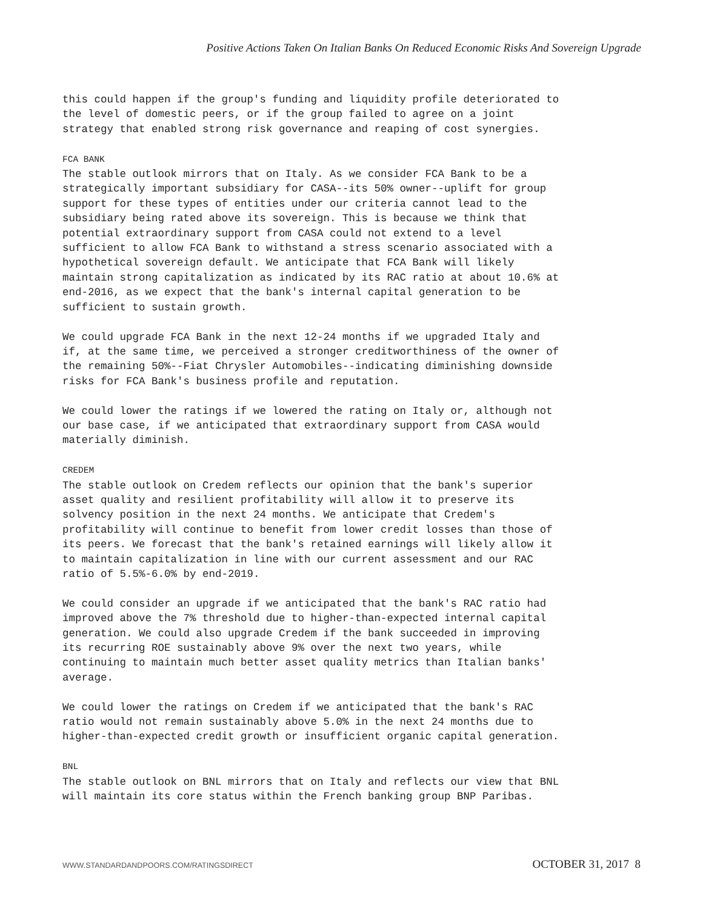Positive Actions Taken On Italian Banks On Reduced Economic Risks And Sovereign Upgrade
this could happen if the group's funding and liquidity profile deteriorated to the level of domestic peers, or if the group failed to agree on a joint strategy that enabled strong risk governance and reaping of cost synergies. FCA BANK The stable outlook mirrors that on Italy. As we consider FCA Bank to be a strategically important subsidiary for CASA--its 50% owner--uplift for group support for these types of entities under our criteria cannot lead to the subsidiary being rated above its sovereign. This is because we think that potential extraordinary support from CASA could not extend to a level sufficient to allow FCA Bank to withstand a stress scenario associated with a hypothetical sovereign default. We anticipate that FCA Bank will likely maintain strong capitalization as indicated by its RAC ratio at about 10.6% at end-2016, as we expect that the bank's internal capital generation to be sufficient to sustain growth. We could upgrade FCA Bank in the next 12-24 months if we upgraded Italy and if, at the same time, we perceived a stronger creditworthiness of the owner of the remaining 50%--Fiat Chrysler Automobiles--indicating diminishing downside risks for FCA Bank's business profile and reputation. We could lower the ratings if we lowered the rating on Italy or, although not our base case, if we anticipated that extraordinary support from CASA would materially diminish. CREDEM The stable outlook on Credem reflects our opinion that the bank's superior asset quality and resilient profitability will allow it to preserve its solvency position in the next 24 months. We anticipate that Credem's profitability will continue to benefit from lower credit losses than those of its peers. We forecast that the bank's retained earnings will likely allow it to maintain capitalization in line with our current assessment and our RAC ratio of 5.5%-6.0% by end-2019. We could consider an upgrade if we anticipated that the bank's RAC ratio had improved above the 7% threshold due to higher-than-expected internal capital generation. We could also upgrade Credem if the bank succeeded in improving its recurring ROE sustainably above 9% over the next two years, while continuing to maintain much better asset quality metrics than Italian banks' average. We could lower the ratings on Credem if we anticipated that the bank's RAC ratio would not remain sustainably above 5.0% in the next 24 months due to higher-than-expected credit growth or insufficient organic capital generation. BNL The stable outlook on BNL mirrors that on Italy and reflects our view that BNL will maintain its core status within the French banking group BNP Paribas.
WWW.STANDARDANDPOORS.COM/RATINGSDIRECT OCTOBER 31, 2017 8